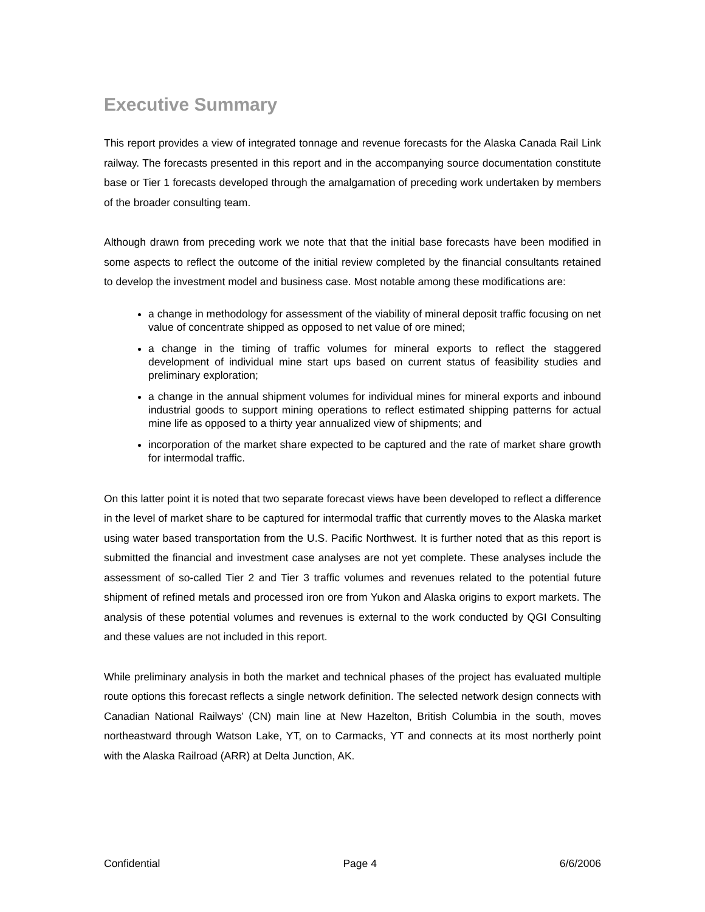Executive Summary
This report provides a view of integrated tonnage and revenue forecasts for the Alaska Canada Rail Link railway. The forecasts presented in this report and in the accompanying source documentation constitute base or Tier 1 forecasts developed through the amalgamation of preceding work undertaken by members of the broader consulting team.
Although drawn from preceding work we note that that the initial base forecasts have been modified in some aspects to reflect the outcome of the initial review completed by the financial consultants retained to develop the investment model and business case. Most notable among these modifications are:
a change in methodology for assessment of the viability of mineral deposit traffic focusing on net value of concentrate shipped as opposed to net value of ore mined;
a change in the timing of traffic volumes for mineral exports to reflect the staggered development of individual mine start ups based on current status of feasibility studies and preliminary exploration;
a change in the annual shipment volumes for individual mines for mineral exports and inbound industrial goods to support mining operations to reflect estimated shipping patterns for actual mine life as opposed to a thirty year annualized view of shipments; and
incorporation of the market share expected to be captured and the rate of market share growth for intermodal traffic.
On this latter point it is noted that two separate forecast views have been developed to reflect a difference in the level of market share to be captured for intermodal traffic that currently moves to the Alaska market using water based transportation from the U.S. Pacific Northwest. It is further noted that as this report is submitted the financial and investment case analyses are not yet complete. These analyses include the assessment of so-called Tier 2 and Tier 3 traffic volumes and revenues related to the potential future shipment of refined metals and processed iron ore from Yukon and Alaska origins to export markets. The analysis of these potential volumes and revenues is external to the work conducted by QGI Consulting and these values are not included in this report.
While preliminary analysis in both the market and technical phases of the project has evaluated multiple route options this forecast reflects a single network definition. The selected network design connects with Canadian National Railways’ (CN) main line at New Hazelton, British Columbia in the south, moves northeastward through Watson Lake, YT, on to Carmacks, YT and connects at its most northerly point with the Alaska Railroad (ARR) at Delta Junction, AK.
Confidential Page 4 6/6/2006